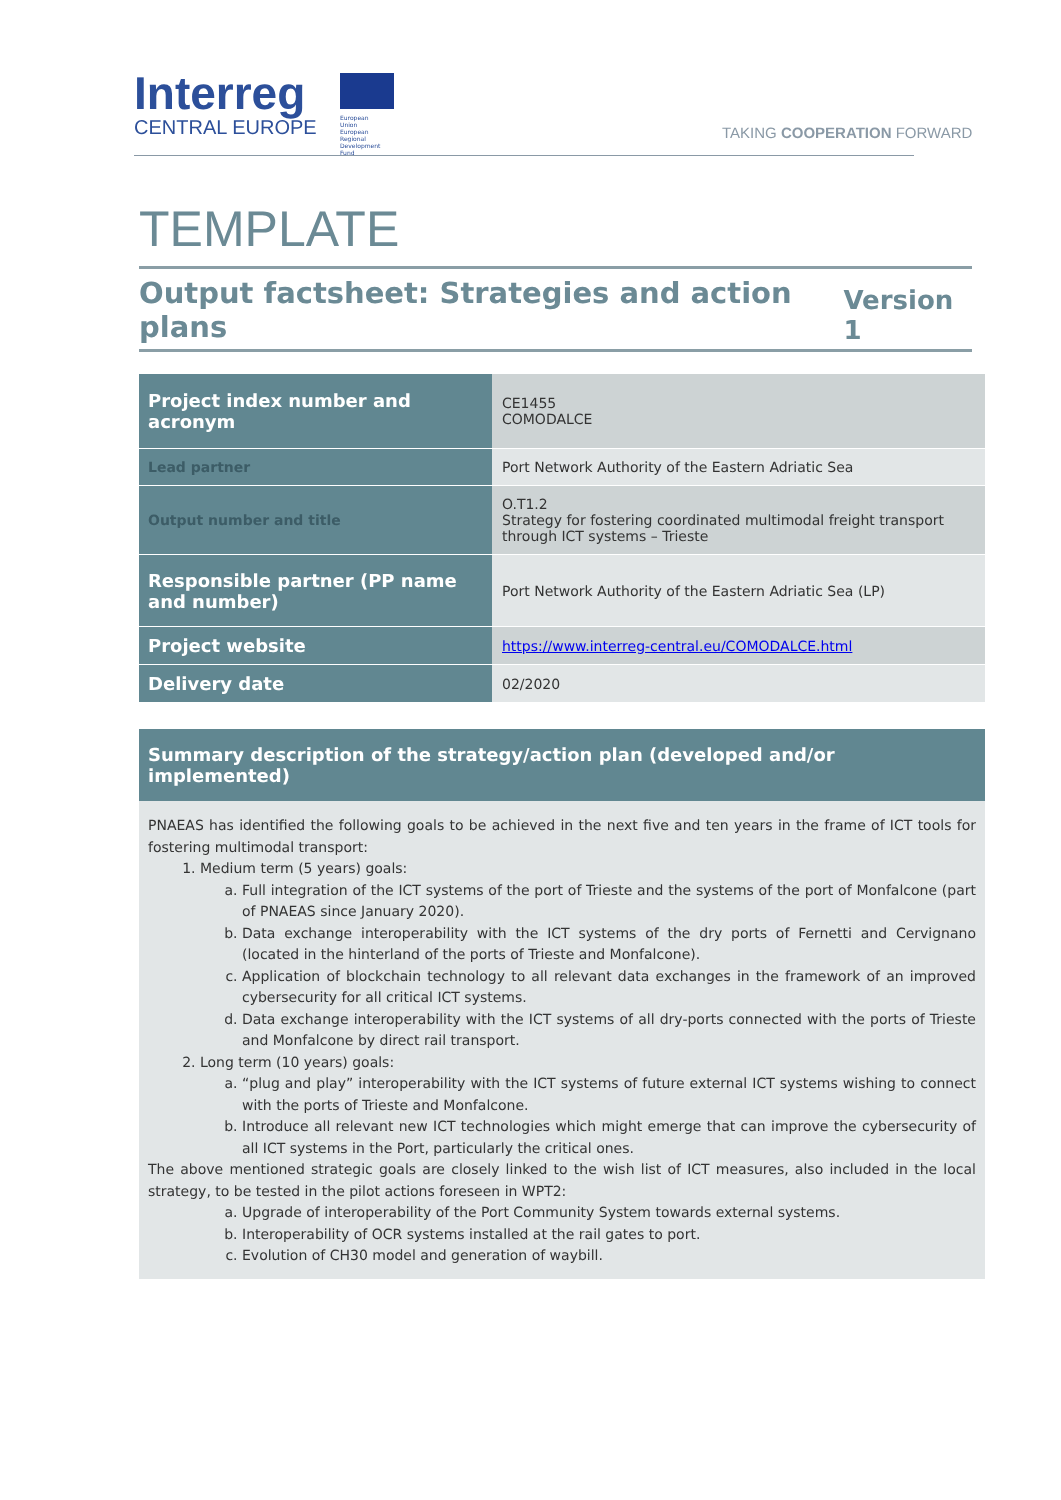Interreg
CENTRAL EUROPE
European Union
European Regional
Development Fund
TAKING COOPERATION FORWARD
TEMPLATE
Output factsheet: Strategies and action plans Version 1
| Project index number and acronym | CE1455 COMODALCE |
| Lead partner | Port Network Authority of the Eastern Adriatic Sea |
| Output number and title | O.T1.2 Strategy for fostering coordinated multimodal freight transport through ICT systems – Trieste |
| Responsible partner (PP name and number) | Port Network Authority of the Eastern Adriatic Sea (LP) |
| Project website | https://www.interreg-central.eu/COMODALCE.html |
| Delivery date | 02/2020 |
Summary description of the strategy/action plan (developed and/or implemented)
PNAEAS has identified the following goals to be achieved in the next five and ten years in the frame of ICT tools for fostering multimodal transport:
1. Medium term (5 years) goals:
a. Full integration of the ICT systems of the port of Trieste and the systems of the port of Monfalcone (part of PNAEAS since January 2020).
b. Data exchange interoperability with the ICT systems of the dry ports of Fernetti and Cervignano (located in the hinterland of the ports of Trieste and Monfalcone).
c. Application of blockchain technology to all relevant data exchanges in the framework of an improved cybersecurity for all critical ICT systems.
d. Data exchange interoperability with the ICT systems of all dry-ports connected with the ports of Trieste and Monfalcone by direct rail transport.
2. Long term (10 years) goals:
a. “plug and play” interoperability with the ICT systems of future external ICT systems wishing to connect with the ports of Trieste and Monfalcone.
b. Introduce all relevant new ICT technologies which might emerge that can improve the cybersecurity of all ICT systems in the Port, particularly the critical ones.
The above mentioned strategic goals are closely linked to the wish list of ICT measures, also included in the local strategy, to be tested in the pilot actions foreseen in WPT2:
a. Upgrade of interoperability of the Port Community System towards external systems.
b. Interoperability of OCR systems installed at the rail gates to port.
c. Evolution of CH30 model and generation of waybill.